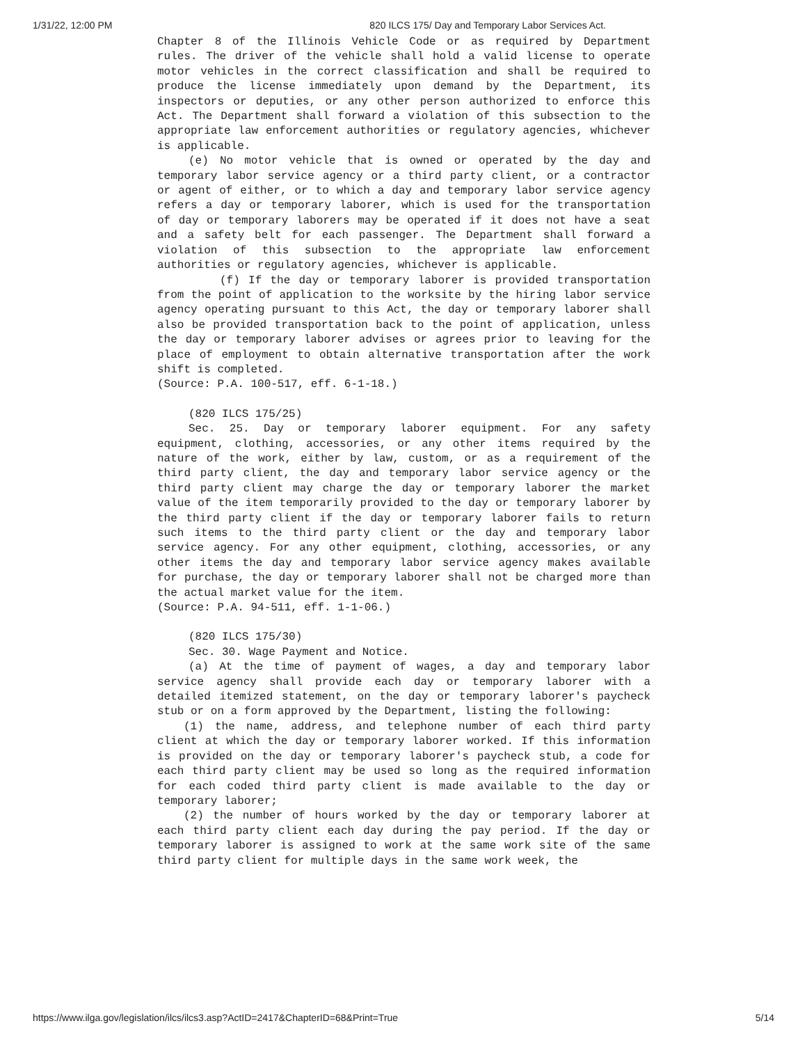1/31/22, 12:00 PM 820 ILCS 175/ Day and Temporary Labor Services Act.
Chapter 8 of the Illinois Vehicle Code or as required by Department rules. The driver of the vehicle shall hold a valid license to operate motor vehicles in the correct classification and shall be required to produce the license immediately upon demand by the Department, its inspectors or deputies, or any other person authorized to enforce this Act. The Department shall forward a violation of this subsection to the appropriate law enforcement authorities or regulatory agencies, whichever is applicable.
(e) No motor vehicle that is owned or operated by the day and temporary labor service agency or a third party client, or a contractor or agent of either, or to which a day and temporary labor service agency refers a day or temporary laborer, which is used for the transportation of day or temporary laborers may be operated if it does not have a seat and a safety belt for each passenger. The Department shall forward a violation of this subsection to the appropriate law enforcement authorities or regulatory agencies, whichever is applicable.
(f) If the day or temporary laborer is provided transportation from the point of application to the worksite by the hiring labor service agency operating pursuant to this Act, the day or temporary laborer shall also be provided transportation back to the point of application, unless the day or temporary laborer advises or agrees prior to leaving for the place of employment to obtain alternative transportation after the work shift is completed.
(Source: P.A. 100-517, eff. 6-1-18.)
(820 ILCS 175/25)
Sec. 25. Day or temporary laborer equipment. For any safety equipment, clothing, accessories, or any other items required by the nature of the work, either by law, custom, or as a requirement of the third party client, the day and temporary labor service agency or the third party client may charge the day or temporary laborer the market value of the item temporarily provided to the day or temporary laborer by the third party client if the day or temporary laborer fails to return such items to the third party client or the day and temporary labor service agency. For any other equipment, clothing, accessories, or any other items the day and temporary labor service agency makes available for purchase, the day or temporary laborer shall not be charged more than the actual market value for the item.
(Source: P.A. 94-511, eff. 1-1-06.)
(820 ILCS 175/30)
Sec. 30. Wage Payment and Notice.
(a) At the time of payment of wages, a day and temporary labor service agency shall provide each day or temporary laborer with a detailed itemized statement, on the day or temporary laborer's paycheck stub or on a form approved by the Department, listing the following:
(1) the name, address, and telephone number of each third party client at which the day or temporary laborer worked. If this information is provided on the day or temporary laborer's paycheck stub, a code for each third party client may be used so long as the required information for each coded third party client is made available to the day or temporary laborer;
(2) the number of hours worked by the day or temporary laborer at each third party client each day during the pay period. If the day or temporary laborer is assigned to work at the same work site of the same third party client for multiple days in the same work week, the
https://www.ilga.gov/legislation/ilcs/ilcs3.asp?ActID=2417&ChapterID=68&Print=True 5/14